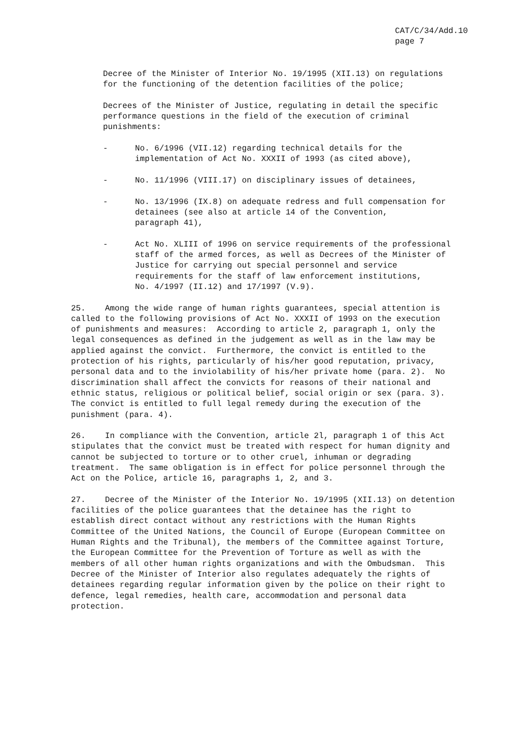CAT/C/34/Add.10
page 7
Decree of the Minister of Interior No. 19/1995 (XII.13) on regulations for the functioning of the detention facilities of the police;
Decrees of the Minister of Justice, regulating in detail the specific performance questions in the field of the execution of criminal punishments:
- No. 6/1996 (VII.12) regarding technical details for the implementation of Act No. XXXII of 1993 (as cited above),
- No. 11/1996 (VIII.17) on disciplinary issues of detainees,
- No. 13/1996 (IX.8) on adequate redress and full compensation for detainees (see also at article 14 of the Convention, paragraph 41),
- Act No. XLIII of 1996 on service requirements of the professional staff of the armed forces, as well as Decrees of the Minister of Justice for carrying out special personnel and service requirements for the staff of law enforcement institutions, No. 4/1997 (II.12) and 17/1997 (V.9).
25. Among the wide range of human rights guarantees, special attention is called to the following provisions of Act No. XXXII of 1993 on the execution of punishments and measures: According to article 2, paragraph 1, only the legal consequences as defined in the judgement as well as in the law may be applied against the convict. Furthermore, the convict is entitled to the protection of his rights, particularly of his/her good reputation, privacy, personal data and to the inviolability of his/her private home (para. 2). No discrimination shall affect the convicts for reasons of their national and ethnic status, religious or political belief, social origin or sex (para. 3). The convict is entitled to full legal remedy during the execution of the punishment (para. 4).
26. In compliance with the Convention, article 2l, paragraph 1 of this Act stipulates that the convict must be treated with respect for human dignity and cannot be subjected to torture or to other cruel, inhuman or degrading treatment. The same obligation is in effect for police personnel through the Act on the Police, article 16, paragraphs 1, 2, and 3.
27. Decree of the Minister of the Interior No. 19/1995 (XII.13) on detention facilities of the police guarantees that the detainee has the right to establish direct contact without any restrictions with the Human Rights Committee of the United Nations, the Council of Europe (European Committee on Human Rights and the Tribunal), the members of the Committee against Torture, the European Committee for the Prevention of Torture as well as with the members of all other human rights organizations and with the Ombudsman. This Decree of the Minister of Interior also regulates adequately the rights of detainees regarding regular information given by the police on their right to defence, legal remedies, health care, accommodation and personal data protection.